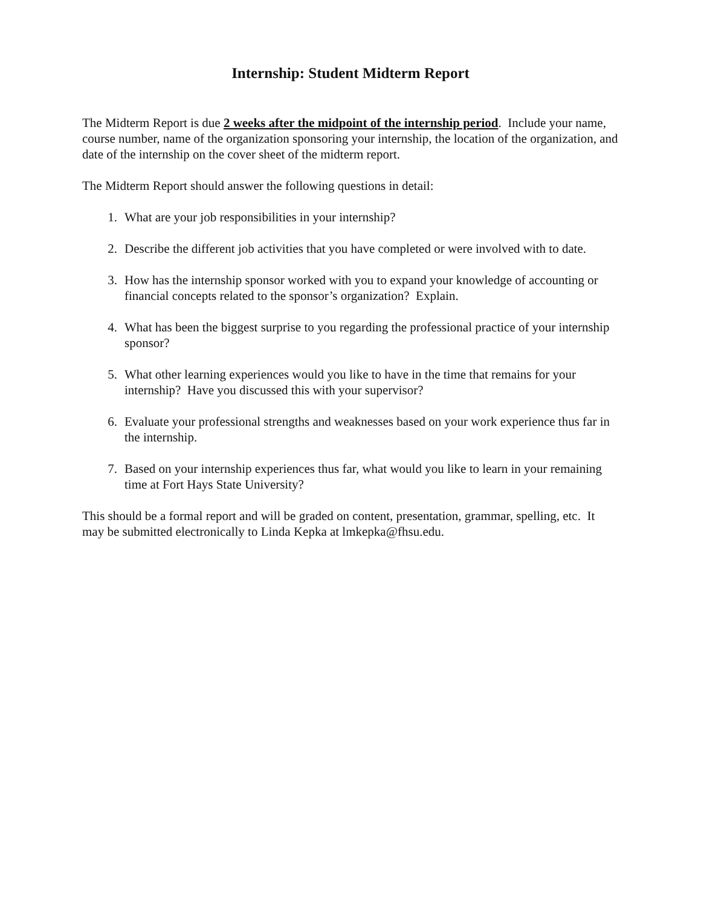Internship: Student Midterm Report
The Midterm Report is due 2 weeks after the midpoint of the internship period. Include your name, course number, name of the organization sponsoring your internship, the location of the organization, and date of the internship on the cover sheet of the midterm report.
The Midterm Report should answer the following questions in detail:
1. What are your job responsibilities in your internship?
2. Describe the different job activities that you have completed or were involved with to date.
3. How has the internship sponsor worked with you to expand your knowledge of accounting or financial concepts related to the sponsor’s organization? Explain.
4. What has been the biggest surprise to you regarding the professional practice of your internship sponsor?
5. What other learning experiences would you like to have in the time that remains for your internship? Have you discussed this with your supervisor?
6. Evaluate your professional strengths and weaknesses based on your work experience thus far in the internship.
7. Based on your internship experiences thus far, what would you like to learn in your remaining time at Fort Hays State University?
This should be a formal report and will be graded on content, presentation, grammar, spelling, etc. It may be submitted electronically to Linda Kepka at lmkepka@fhsu.edu.